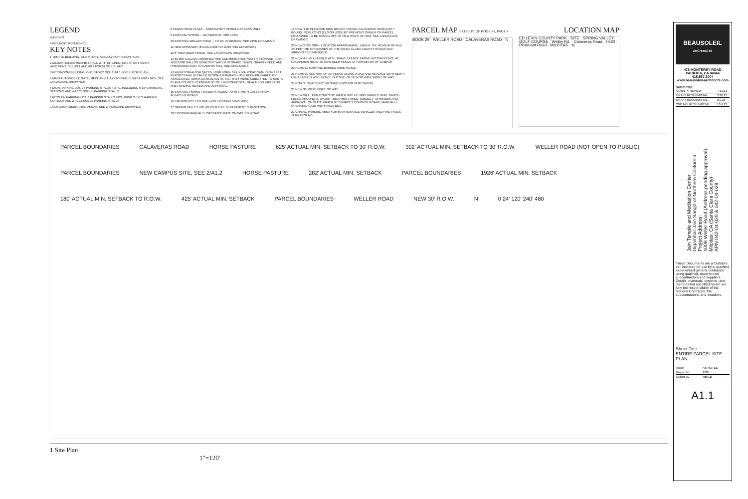LEGEND
BUILDING
# KEY NOTE REFERENCE
KEY NOTES
1 TEMPLE BUILDING, ONE STORY, SEE A2.2 FOR FLOOR PLAN
2 MEDITATION/COMMUNITY HALL WITH KITCHEN, ONE STORY OVER BASEMENT, SEE A3.1 AND A3.2 FOR FLOOR PLANS
3 RESTROOM BUILDING, ONE STORY, SEE 1/A4.1 FOR FLOOR PLAN
4 MAIN AUTOMOBILE GATE, MECHANICALLY OPERATED, WITH KNOX BOX, SEE LANDSCAPE DRAWINGS
5 MAIN PARKING LOT, 77 PARKING STALLS TOTAL INCLUDING 6 EV CHARGING STATIONS AND 4 ACCESSIBLE PARKING STALLS
6 KITCHEN PARKING LOT, 8 PARKING STALLS INCLUDING 2 EV CHARGING STATIONS AND 2 ACCESSIBLE PARKING STALLS
7 OUTDOOR MEDITATION AREAS, SEE LANDSCAPE DRAWINGS
8 PEDESTRIAN PLAZA -- EMERGENCY VEHICLE ACCESS ONLY
9 EXISTING SPRING -- NO WORK IN THIS AREA
10 EXISTING WELLER ROAD -- TO BE UPGRADED. SEE CIVIL DRAWINGS
11 NEW DRIVEWAY (IN LOCATION OF EXISTING DRIVEWAY)
12 8' HIGH DEER FENCE. SEE LANDSCAPE DRAWINGS
13 80,000 GALLON COMBINED FIRE AND IRRIGATION WATER STORAGE TANK AND 8,000 GALLON DOMESTIC WATER STORAGE TANKS, GRAVITY FEED AND PRESSURIZATION TO CAMPUS SITE. SEE CIVIL DWGS.
14 LEACH FIELD AND SEPTIC TANK AREA. SEE CIVIL DRAWINGS. PERC TEST REPORTS AND DETAILED DESIGN DRAWINGS HAVE BEEN PREPARED BY ASSOCIATED TERRA CONSULTANTS, INC. THEY WERE SUBMITTED TO SANTA CLARA COUNTY DEPARTMENT OF ENVIRONMENTAL HEALTH ON 7/8/21 AND ARE PENDING REVIEW AND APPROVAL.
15 EXISTING HORSE TRAILER STAGING POINTS, WITH GATES FROM ADJACENT ROADS.
16 EMERGENCY EXIT PATH (ON EXISTING DRIVEWAY)
17 SPRING VALLEY VOLUNTEER FIRE DEPARTMENT SUB-STATION.
18 EXISTING MANUALLY OPERATED GATE ON WELLER ROAD
19 NEW 4'x8' PLYWOOD SIGN BOARD, FACING CALAVERAS ROAD EAST BOUND. REPLACING (E) SIGN USED BY PREVIOUS OWNER OF PARCEL. PROPOSED TO BE MOVED OFF OF NEW RIGHT OF WAY. SEE LANDSCAPE DRAWINGS.
20 NEW STOP SIGN, LOCATION APPROXIMATE, UNDER THE REVIEW OF AND AS PER THE STANDARDS OF THE SANTA CLARA COUNTY ROADS AND AIRPORTS DEPARTMENT.
21 NEW 4' HIGH BARBED WIRE 'RANCH' FENCE FROM EXISTING FENCE AT CALAVERAS ROAD TO NEW DEER FENCE AT PERIMETER OF CAMPUS
22 REMOVE EXISTING BARBED WIRE FENCE
23 REMOVE SECTION OF (E) FENCE ALONG ROAD AND REPLACE WITH NEW 4' HIGH BARBED WIRE FENCE OUTSIDE OF NEW 30' WIDE RIGHT OF WAY.
24 ROUTE NEW FENCE AROUND EXISTING VEGETATION
25 NEW 30' WIDE RIGHT OF WAY
26 NEW WELL FOR DOMESTIC WATER WITH 4' HIGH BARBED WIRE RANCH FENCE AROUND IT, WATER TREATMENT SHED. SUBJECT TO REVIEW AND APPROVAL OF STATE WATER RESOURCES CONTROL BOARD. MANUALLY OPERATED GATE WITH KNOX BOX.
27 GRAVEL PARKING AREA FOR MAINTENANCE VEHICLES AND FIRE TRUCK TURNAROUND.
PARCEL MAP EXCERPT OF BOOK 42, PAGE 4
BOOK 29 · WELLER ROAD · CALAVERAS ROAD · N
LOCATION MAP
ED LEVIN COUNTY PARK · SITE · SPRING VALLEY GOLF COURSE · Weller Rd. · Calaveras Road · I-680 · Piedmont Road · MILPITAS · N
PARCEL BOUNDARIES CALAVERAS ROAD HORSE PASTURE 625' ACTUAL MIN. SETBACK TO 30' R.O.W. 302' ACTUAL MIN. SETBACK TO 30' R.O.W. WELLER ROAD (NOT OPEN TO PUBLIC) PARCEL BOUNDARIES NEW CAMPUS SITE, SEE 2/A1.2 HORSE PASTURE 282' ACTUAL MIN. SETBACK PARCEL BOUNDARIES 1926' ACTUAL MIN. SETBACK 180' ACTUAL MIN. SETBACK TO R.O.W. 425' ACTUAL MIN. SETBACK PARCEL BOUNDARIES WELLER ROAD NEW 30' R.O.W. N 0 24' 120' 240' 480
1 Site Plan
1"=120'
BEAUSOLEIL
ARCHITECTS
478 MONTEREY ROAD
PACIFICA, CA 94044
415.587.2004
www.beausoleil-architects.com
Submittal:
| COUNTY REVIEW | 7.13.21 |
| DRAFT RESUBMITTAL | 3.20.23 |
| DRAFT RESUBMITTAL | 8.9.23 |
| 2ND NOI RESUBMITTAL | 10.6.23 |
Jain Temple and Meditation Center
Digambar Jain Sangh of Northern California
Project Address:
1008 Weller Road (Address pending approval)
Milpitas, CA (Santa Clara County)
APN 042-04-029 & 042-04-028
These Documents are a 'builder's set' intended for use by a qualified, experienced general contractor using qualified, experienced subcontractors and suppliers. Details, materials, systems, and methods not specified herein are fully the responsibility of the General Contractor, his subcontractors, and installers.
Sheet Title
ENTIRE PARCEL SITE PLAN
| Scale | AS NOTED |
| Project No. | 2005 |
| Drawn By | RB/CB |
A1.1